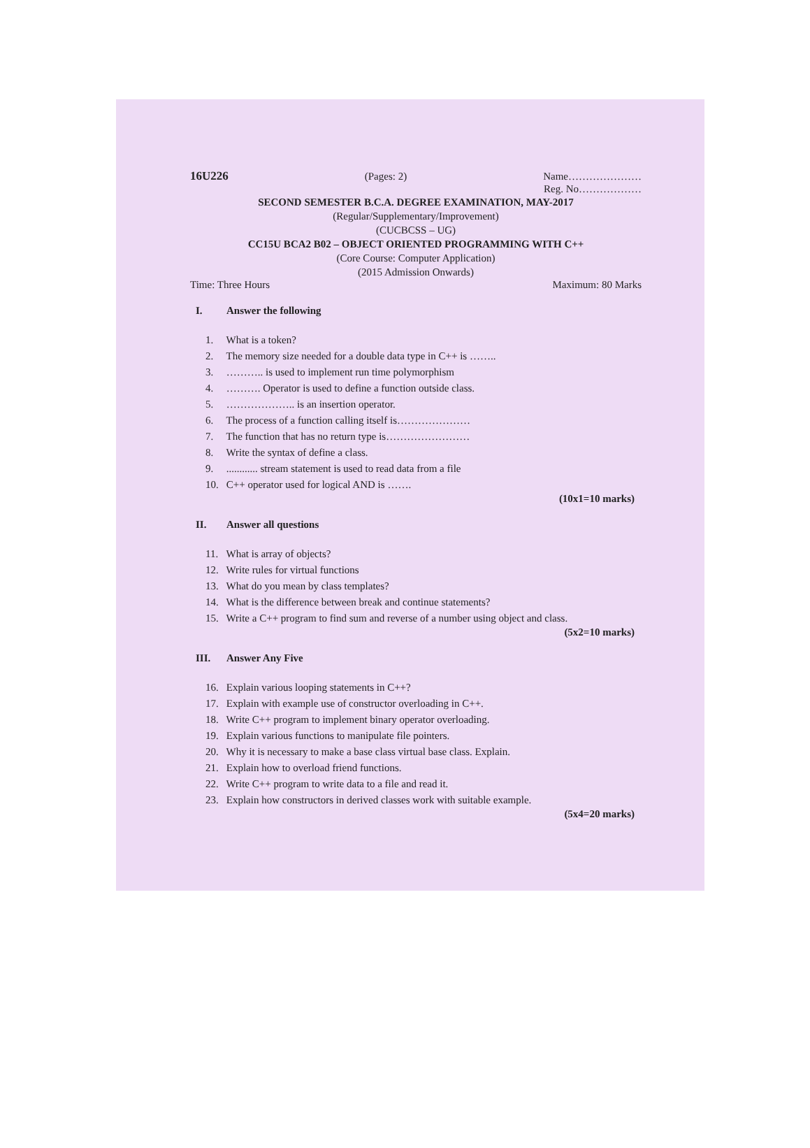16U226 (Pages: 2) Name…………………
Reg. No………………
SECOND SEMESTER B.C.A. DEGREE EXAMINATION, MAY-2017
(Regular/Supplementary/Improvement)
(CUCBCSS – UG)
CC15U BCA2 B02 – OBJECT ORIENTED PROGRAMMING WITH C++
(Core Course: Computer Application)
(2015 Admission Onwards)
Time: Three Hours Maximum: 80 Marks
I. Answer the following
1. What is a token?
2. The memory size needed for a double data type in C++ is ……..
3. ……….. is used to implement run time polymorphism
4. ………. Operator is used to define a function outside class.
5. ……………….. is an insertion operator.
6. The process of a function calling itself is…………………
7. The function that has no return type is……………………
8. Write the syntax of define a class.
9. ............ stream statement is used to read data from a file
10. C++ operator used for logical AND is …….
(10x1=10 marks)
II. Answer all questions
11. What is array of objects?
12. Write rules for virtual functions
13. What do you mean by class templates?
14. What is the difference between break and continue statements?
15. Write a C++ program to find sum and reverse of a number using object and class.
(5x2=10 marks)
III. Answer Any Five
16. Explain various looping statements in C++?
17. Explain with example use of constructor overloading in C++.
18. Write C++ program to implement binary operator overloading.
19. Explain various functions to manipulate file pointers.
20. Why it is necessary to make a base class virtual base class. Explain.
21. Explain how to overload friend functions.
22. Write C++ program to write data to a file and read it.
23. Explain how constructors in derived classes work with suitable example.
(5x4=20 marks)